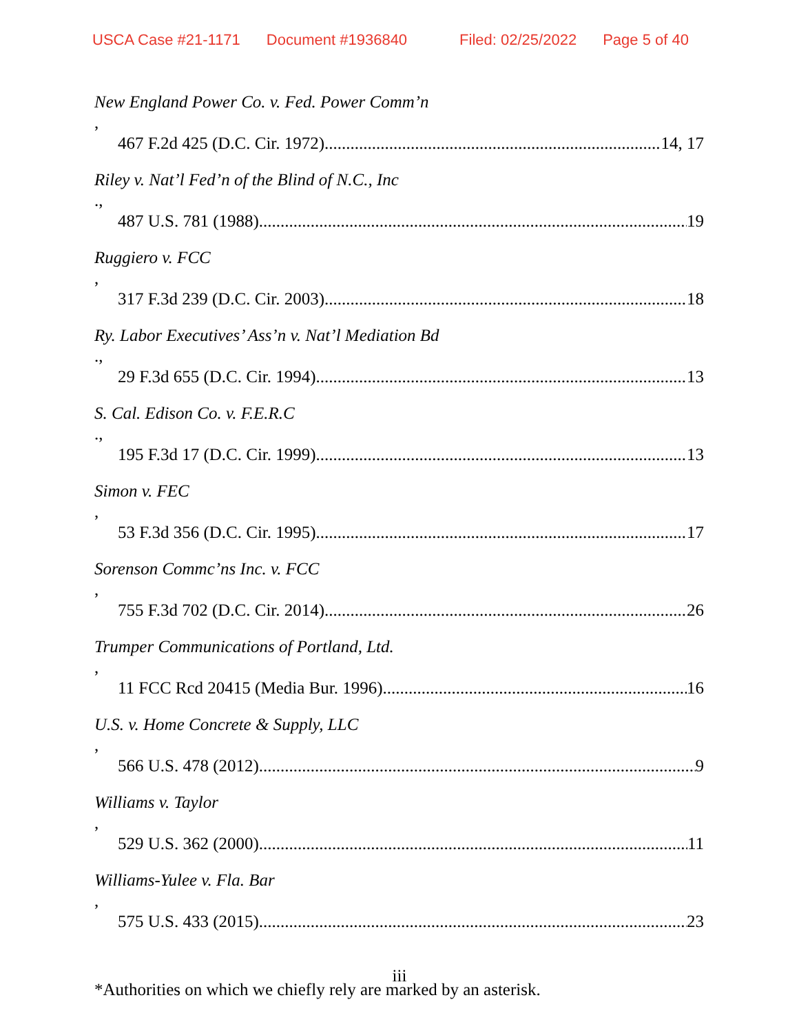USCA Case #21-1171 Document #1936840 Filed: 02/25/2022 Page 5 of 40
New England Power Co. v. Fed. Power Comm’n,
467 F.2d 425 (D.C. Cir. 1972) 14, 17
Riley v. Nat’l Fed’n of the Blind of N.C., Inc.,
487 U.S. 781 (1988) 19
Ruggiero v. FCC,
317 F.3d 239 (D.C. Cir. 2003) 18
Ry. Labor Executives’ Ass’n v. Nat’l Mediation Bd.,
29 F.3d 655 (D.C. Cir. 1994) 13
S. Cal. Edison Co. v. F.E.R.C.,
195 F.3d 17 (D.C. Cir. 1999) 13
Simon v. FEC,
53 F.3d 356 (D.C. Cir. 1995) 17
Sorenson Commc’ns Inc. v. FCC,
755 F.3d 702 (D.C. Cir. 2014) 26
Trumper Communications of Portland, Ltd.,
11 FCC Rcd 20415 (Media Bur. 1996) 16
U.S. v. Home Concrete & Supply, LLC,
566 U.S. 478 (2012) 9
Williams v. Taylor,
529 U.S. 362 (2000) 11
Williams-Yulee v. Fla. Bar,
575 U.S. 433 (2015) 23
*Authorities on which we chiefly rely are marked by an asterisk.
iii